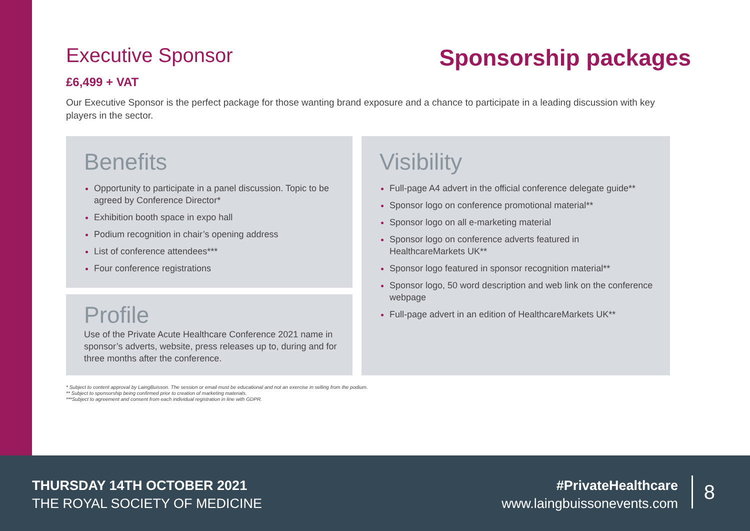Executive Sponsor
Sponsorship packages
£6,499 + VAT
Our Executive Sponsor is the perfect package for those wanting brand exposure and a chance to participate in a leading discussion with key players in the sector.
Benefits
Opportunity to participate in a panel discussion. Topic to be agreed by Conference Director*
Exhibition booth space in expo hall
Podium recognition in chair’s opening address
List of conference attendees***
Four conference registrations
Profile
Use of the Private Acute Healthcare Conference 2021 name in sponsor’s adverts, website, press releases up to, during and for three months after the conference.
Visibility
Full-page A4 advert in the official conference delegate guide**
Sponsor logo on conference promotional material**
Sponsor logo on all e-marketing material
Sponsor logo on conference adverts featured in HealthcareMarkets UK**
Sponsor logo featured in sponsor recognition material**
Sponsor logo, 50 word description and web link on the conference webpage
Full-page advert in an edition of HealthcareMarkets UK**
* Subject to content approval by LaingBuisson. The session or email must be educational and not an exercise in selling from the podium.
** Subject to sponsorship being confirmed prior to creation of marketing materials.
***Subject to agreement and consent from each individual registration in line with GDPR.
THURSDAY 14TH OCTOBER 2021
THE ROYAL SOCIETY OF MEDICINE
#PrivateHealthcare
www.laingbuissonevents.com
8